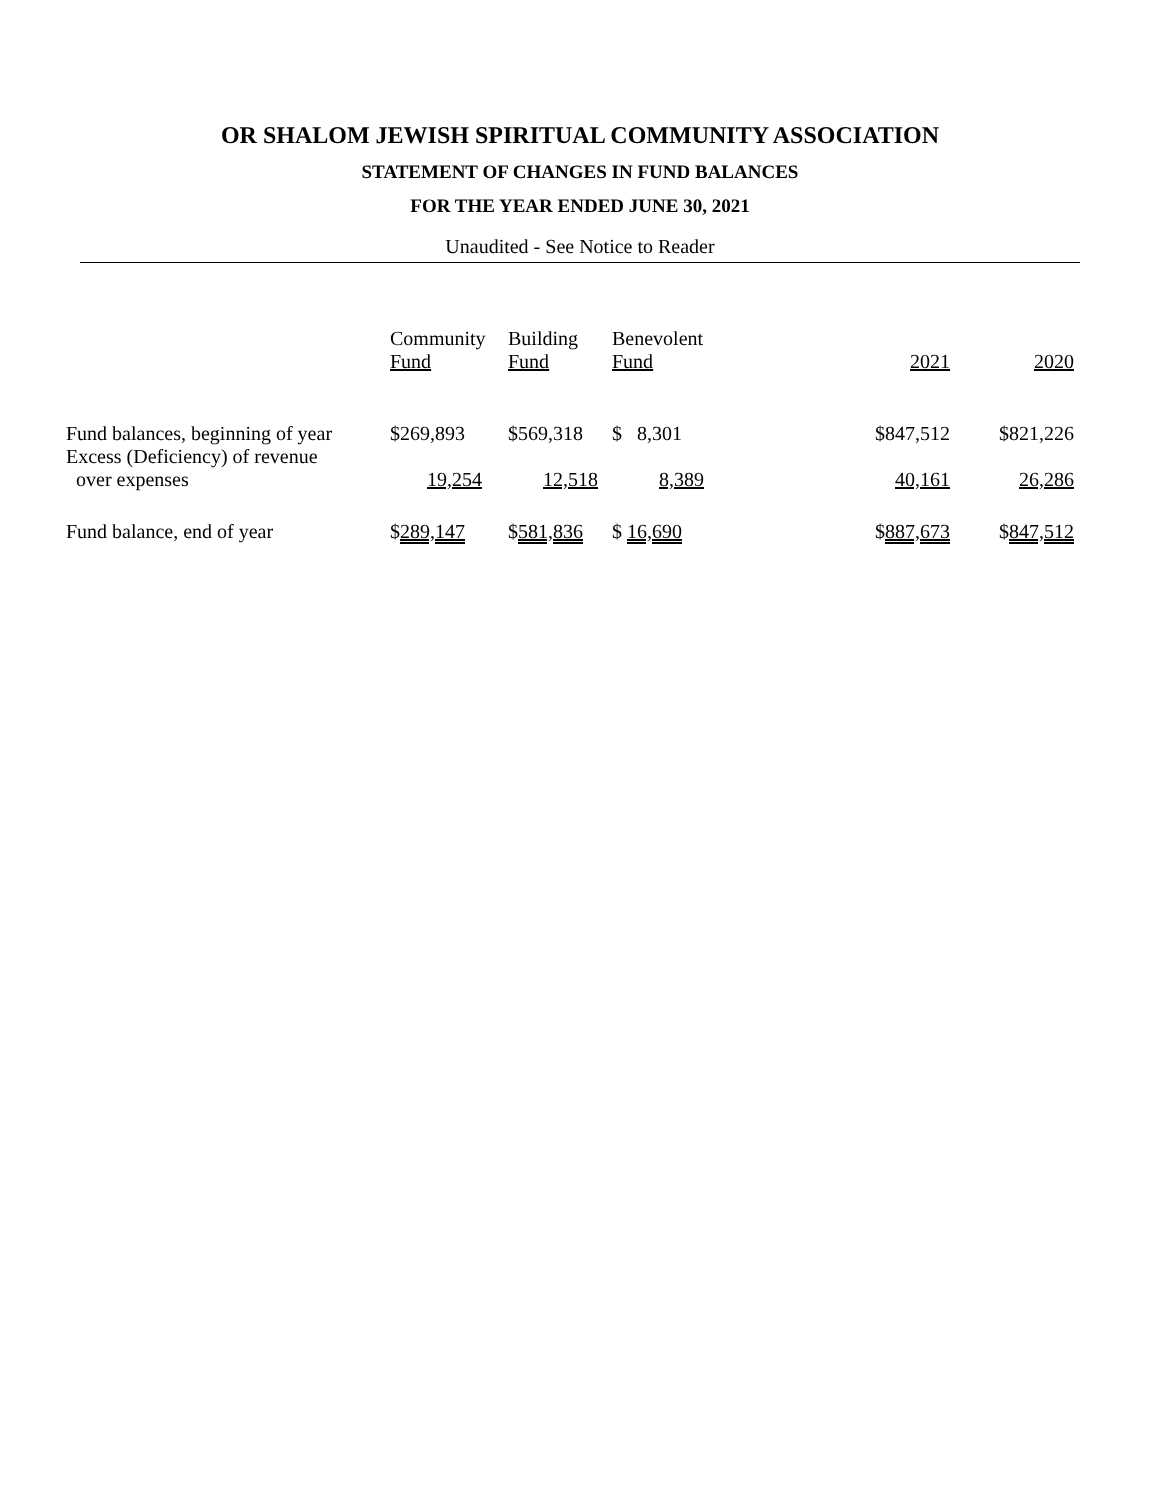OR SHALOM JEWISH SPIRITUAL COMMUNITY ASSOCIATION
STATEMENT OF CHANGES IN FUND BALANCES
FOR THE YEAR ENDED JUNE 30, 2021
Unaudited - See Notice to Reader
| | Community Fund | Building Fund | Benevolent Fund | | 2021 | 2020 |
| --- | --- | --- | --- | --- | --- | --- |
| Fund balances, beginning of year | $269,893 | $569,318 | $ 8,301 | | $847,512 | $821,226 |
| Excess (Deficiency) of revenue over expenses | 19,254 | 12,518 | 8,389 | | 40,161 | 26,286 |
| Fund balance, end of year | $ 289,147 | $ 581,836 | $ 16,690 | | $ 887,673 | $ 847,512 |